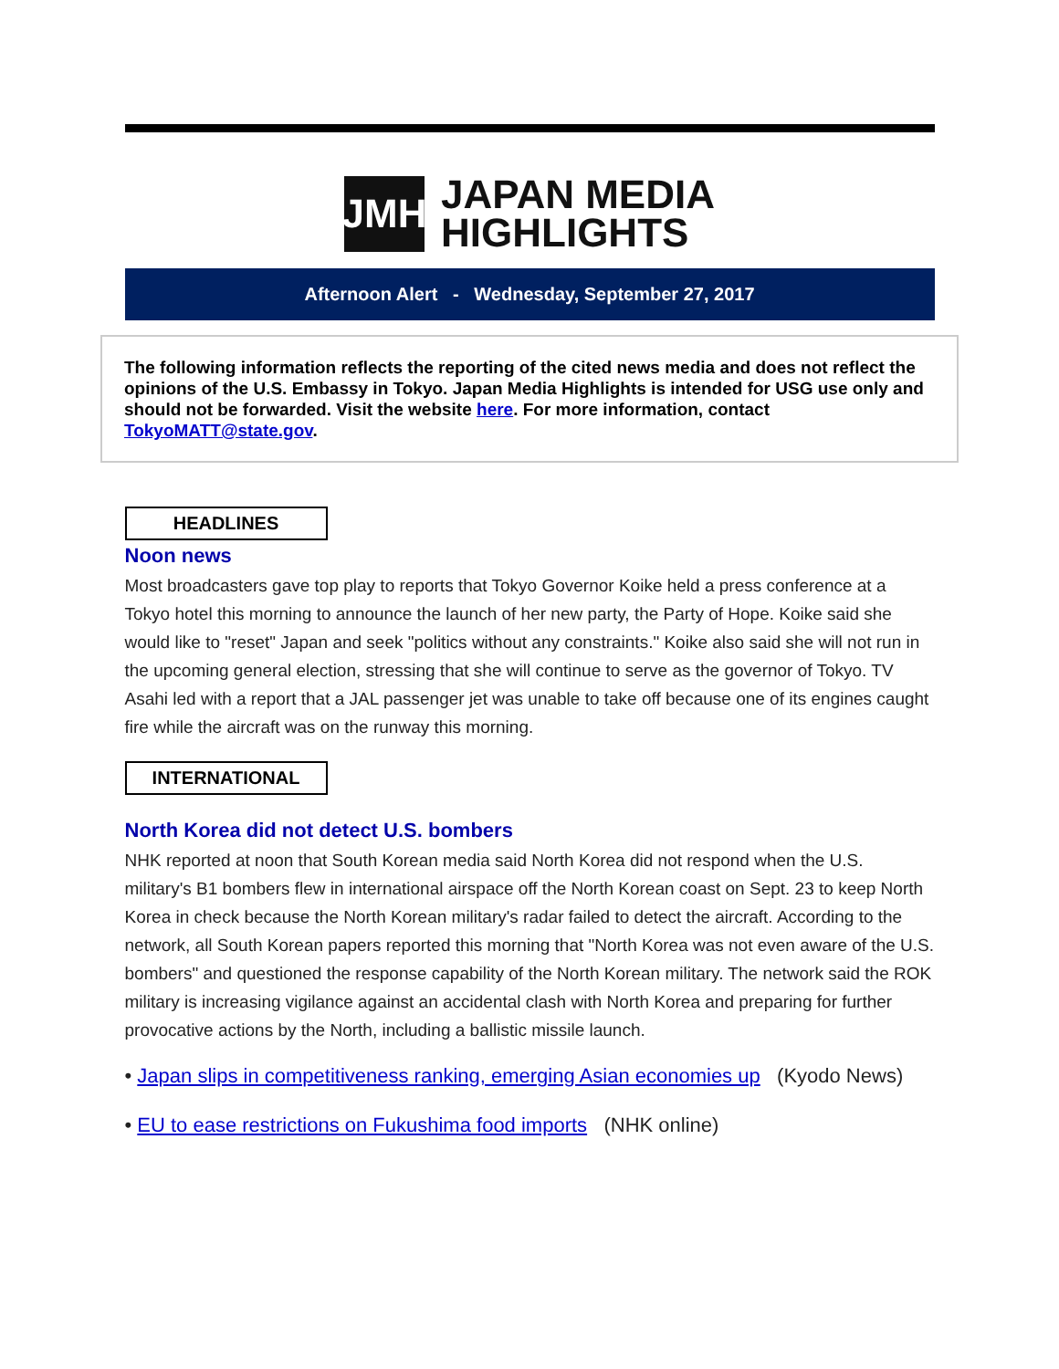JMH
JAPAN MEDIA
HIGHLIGHTS
Afternoon Alert - Wednesday, September 27, 2017
The following information reflects the reporting of the cited news media and does not reflect the opinions of the U.S. Embassy in Tokyo. Japan Media Highlights is intended for USG use only and should not be forwarded. Visit the website here. For more information, contact TokyoMATT@state.gov.
HEADLINES
Noon news
Most broadcasters gave top play to reports that Tokyo Governor Koike held a press conference at a Tokyo hotel this morning to announce the launch of her new party, the Party of Hope. Koike said she would like to "reset" Japan and seek "politics without any constraints." Koike also said she will not run in the upcoming general election, stressing that she will continue to serve as the governor of Tokyo. TV Asahi led with a report that a JAL passenger jet was unable to take off because one of its engines caught fire while the aircraft was on the runway this morning.
INTERNATIONAL
North Korea did not detect U.S. bombers
NHK reported at noon that South Korean media said North Korea did not respond when the U.S. military's B1 bombers flew in international airspace off the North Korean coast on Sept. 23 to keep North Korea in check because the North Korean military's radar failed to detect the aircraft. According to the network, all South Korean papers reported this morning that "North Korea was not even aware of the U.S. bombers" and questioned the response capability of the North Korean military. The network said the ROK military is increasing vigilance against an accidental clash with North Korea and preparing for further provocative actions by the North, including a ballistic missile launch.
• Japan slips in competitiveness ranking, emerging Asian economies up (Kyodo News)
• EU to ease restrictions on Fukushima food imports (NHK online)